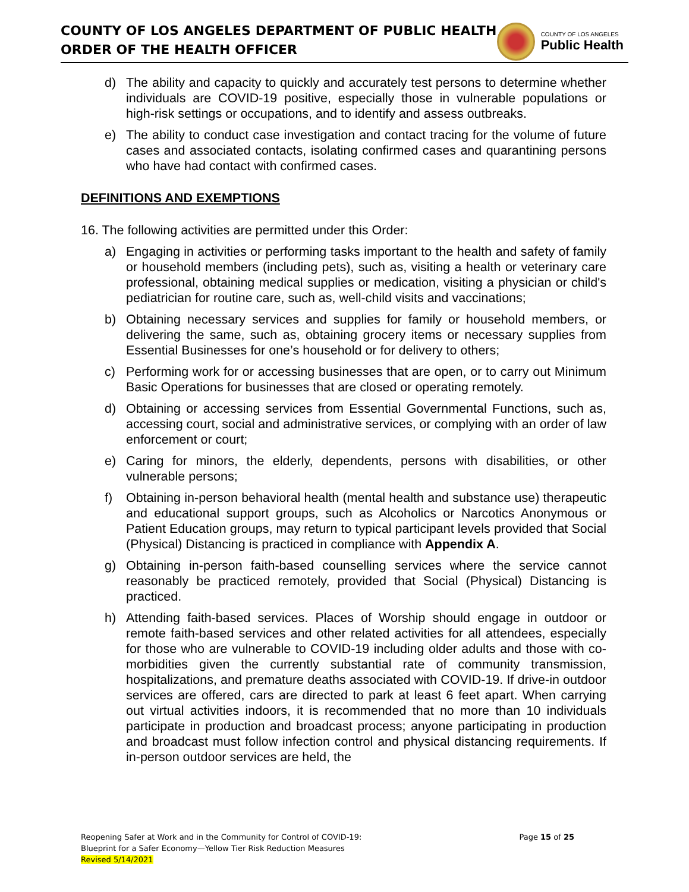COUNTY OF LOS ANGELES DEPARTMENT OF PUBLIC HEALTH
ORDER OF THE HEALTH OFFICER
COUNTY OF LOS ANGELES
Public Health
d) The ability and capacity to quickly and accurately test persons to determine whether individuals are COVID-19 positive, especially those in vulnerable populations or high-risk settings or occupations, and to identify and assess outbreaks.
e) The ability to conduct case investigation and contact tracing for the volume of future cases and associated contacts, isolating confirmed cases and quarantining persons who have had contact with confirmed cases.
DEFINITIONS AND EXEMPTIONS
16. The following activities are permitted under this Order:
a) Engaging in activities or performing tasks important to the health and safety of family or household members (including pets), such as, visiting a health or veterinary care professional, obtaining medical supplies or medication, visiting a physician or child's pediatrician for routine care, such as, well-child visits and vaccinations;
b) Obtaining necessary services and supplies for family or household members, or delivering the same, such as, obtaining grocery items or necessary supplies from Essential Businesses for one’s household or for delivery to others;
c) Performing work for or accessing businesses that are open, or to carry out Minimum Basic Operations for businesses that are closed or operating remotely.
d) Obtaining or accessing services from Essential Governmental Functions, such as, accessing court, social and administrative services, or complying with an order of law enforcement or court;
e) Caring for minors, the elderly, dependents, persons with disabilities, or other vulnerable persons;
f) Obtaining in-person behavioral health (mental health and substance use) therapeutic and educational support groups, such as Alcoholics or Narcotics Anonymous or Patient Education groups, may return to typical participant levels provided that Social (Physical) Distancing is practiced in compliance with Appendix A.
g) Obtaining in-person faith-based counselling services where the service cannot reasonably be practiced remotely, provided that Social (Physical) Distancing is practiced.
h) Attending faith-based services. Places of Worship should engage in outdoor or remote faith-based services and other related activities for all attendees, especially for those who are vulnerable to COVID-19 including older adults and those with co-morbidities given the currently substantial rate of community transmission, hospitalizations, and premature deaths associated with COVID-19. If drive-in outdoor services are offered, cars are directed to park at least 6 feet apart. When carrying out virtual activities indoors, it is recommended that no more than 10 individuals participate in production and broadcast process; anyone participating in production and broadcast must follow infection control and physical distancing requirements. If in-person outdoor services are held, the
Reopening Safer at Work and in the Community for Control of COVID-19:
Blueprint for a Safer Economy—Yellow Tier Risk Reduction Measures
Revised 5/14/2021
Page 15 of 25